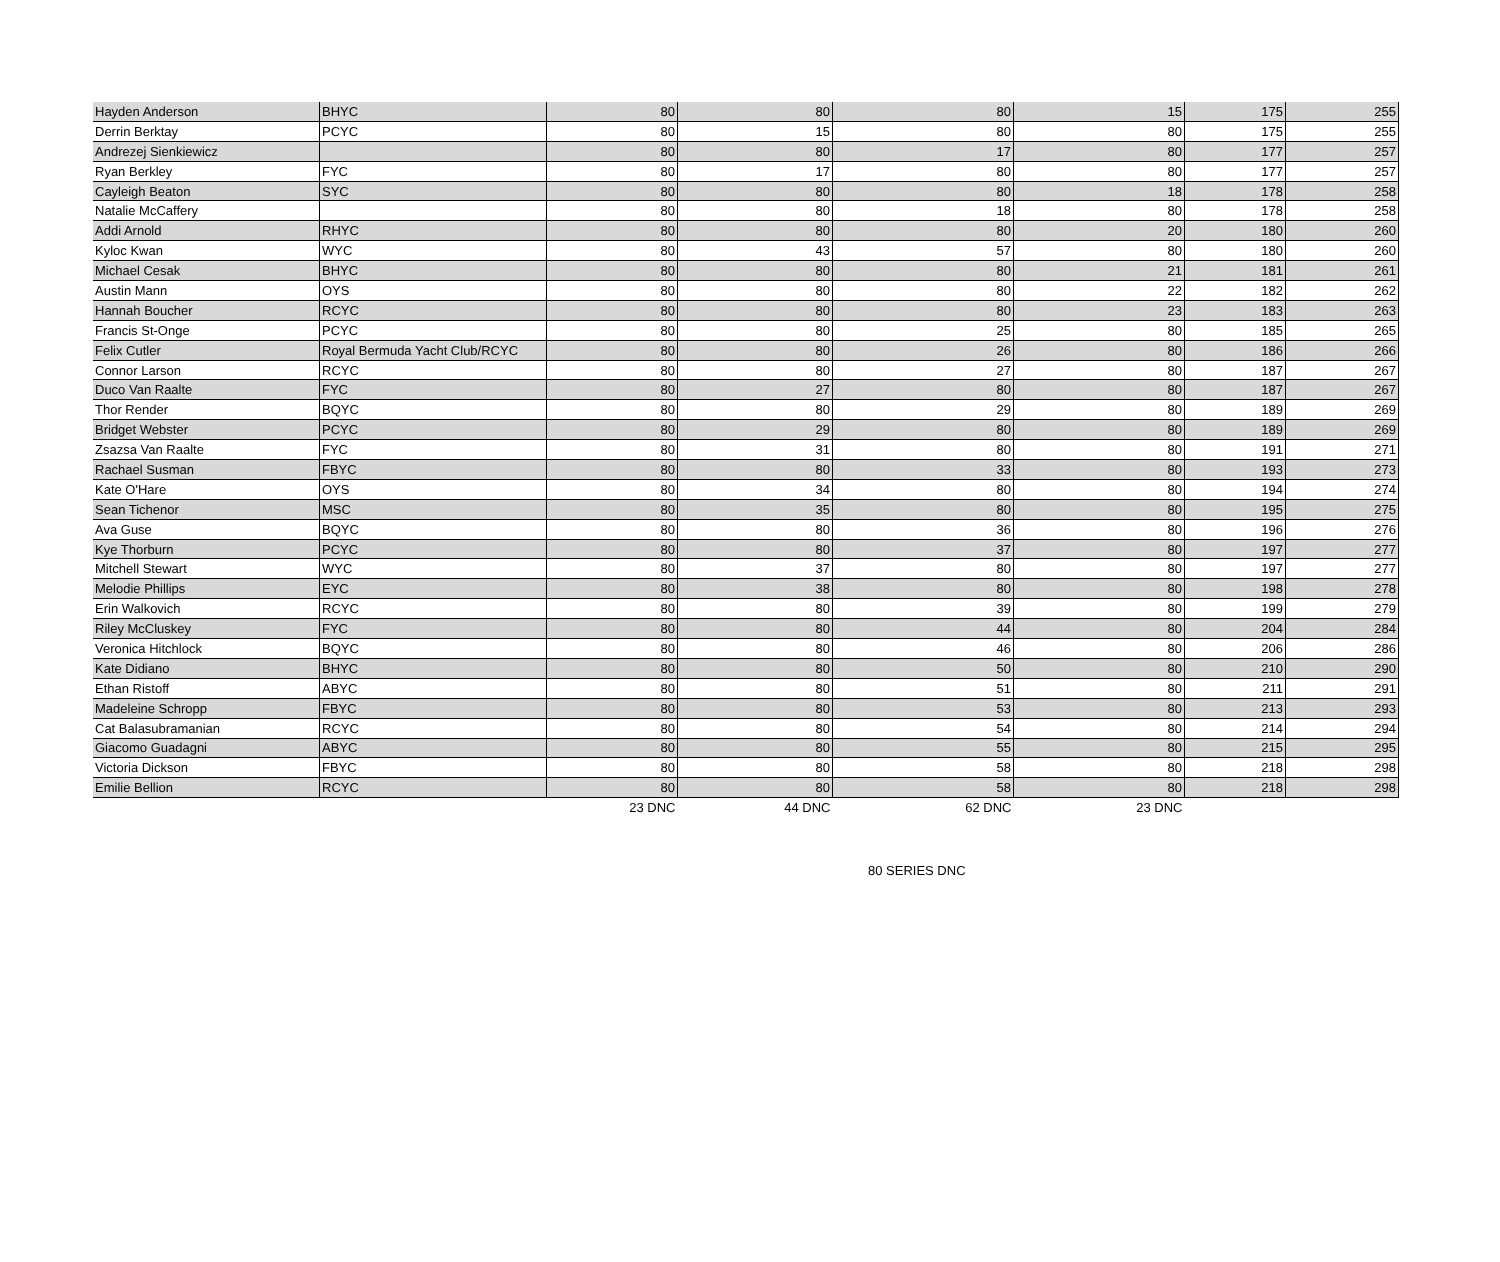| Hayden Anderson | BHYC | 80 | 80 | 80 | 15 | 175 | 255 |
| Derrin Berktay | PCYC | 80 | 15 | 80 | 80 | 175 | 255 |
| Andrezej Sienkiewicz | | 80 | 80 | 17 | 80 | 177 | 257 |
| Ryan Berkley | FYC | 80 | 17 | 80 | 80 | 177 | 257 |
| Cayleigh Beaton | SYC | 80 | 80 | 80 | 18 | 178 | 258 |
| Natalie McCaffery | | 80 | 80 | 18 | 80 | 178 | 258 |
| Addi Arnold | RHYC | 80 | 80 | 80 | 20 | 180 | 260 |
| Kyloc Kwan | WYC | 80 | 43 | 57 | 80 | 180 | 260 |
| Michael Cesak | BHYC | 80 | 80 | 80 | 21 | 181 | 261 |
| Austin Mann | OYS | 80 | 80 | 80 | 22 | 182 | 262 |
| Hannah Boucher | RCYC | 80 | 80 | 80 | 23 | 183 | 263 |
| Francis St-Onge | PCYC | 80 | 80 | 25 | 80 | 185 | 265 |
| Felix Cutler | Royal Bermuda Yacht Club/RCYC | 80 | 80 | 26 | 80 | 186 | 266 |
| Connor Larson | RCYC | 80 | 80 | 27 | 80 | 187 | 267 |
| Duco Van Raalte | FYC | 80 | 27 | 80 | 80 | 187 | 267 |
| Thor Render | BQYC | 80 | 80 | 29 | 80 | 189 | 269 |
| Bridget Webster | PCYC | 80 | 29 | 80 | 80 | 189 | 269 |
| Zsazsa Van Raalte | FYC | 80 | 31 | 80 | 80 | 191 | 271 |
| Rachael Susman | FBYC | 80 | 80 | 33 | 80 | 193 | 273 |
| Kate O'Hare | OYS | 80 | 34 | 80 | 80 | 194 | 274 |
| Sean Tichenor | MSC | 80 | 35 | 80 | 80 | 195 | 275 |
| Ava Guse | BQYC | 80 | 80 | 36 | 80 | 196 | 276 |
| Kye Thorburn | PCYC | 80 | 80 | 37 | 80 | 197 | 277 |
| Mitchell Stewart | WYC | 80 | 37 | 80 | 80 | 197 | 277 |
| Melodie Phillips | EYC | 80 | 38 | 80 | 80 | 198 | 278 |
| Erin Walkovich | RCYC | 80 | 80 | 39 | 80 | 199 | 279 |
| Riley McCluskey | FYC | 80 | 80 | 44 | 80 | 204 | 284 |
| Veronica Hitchlock | BQYC | 80 | 80 | 46 | 80 | 206 | 286 |
| Kate Didiano | BHYC | 80 | 80 | 50 | 80 | 210 | 290 |
| Ethan Ristoff | ABYC | 80 | 80 | 51 | 80 | 211 | 291 |
| Madeleine Schropp | FBYC | 80 | 80 | 53 | 80 | 213 | 293 |
| Cat Balasubramanian | RCYC | 80 | 80 | 54 | 80 | 214 | 294 |
| Giacomo Guadagni | ABYC | 80 | 80 | 55 | 80 | 215 | 295 |
| Victoria Dickson | FBYC | 80 | 80 | 58 | 80 | 218 | 298 |
| Emilie Bellion | RCYC | 80 | 80 | 58 | 80 | 218 | 298 |
| | | 23 DNC | 44 DNC | 62 DNC | 23 DNC | | |
80 SERIES DNC